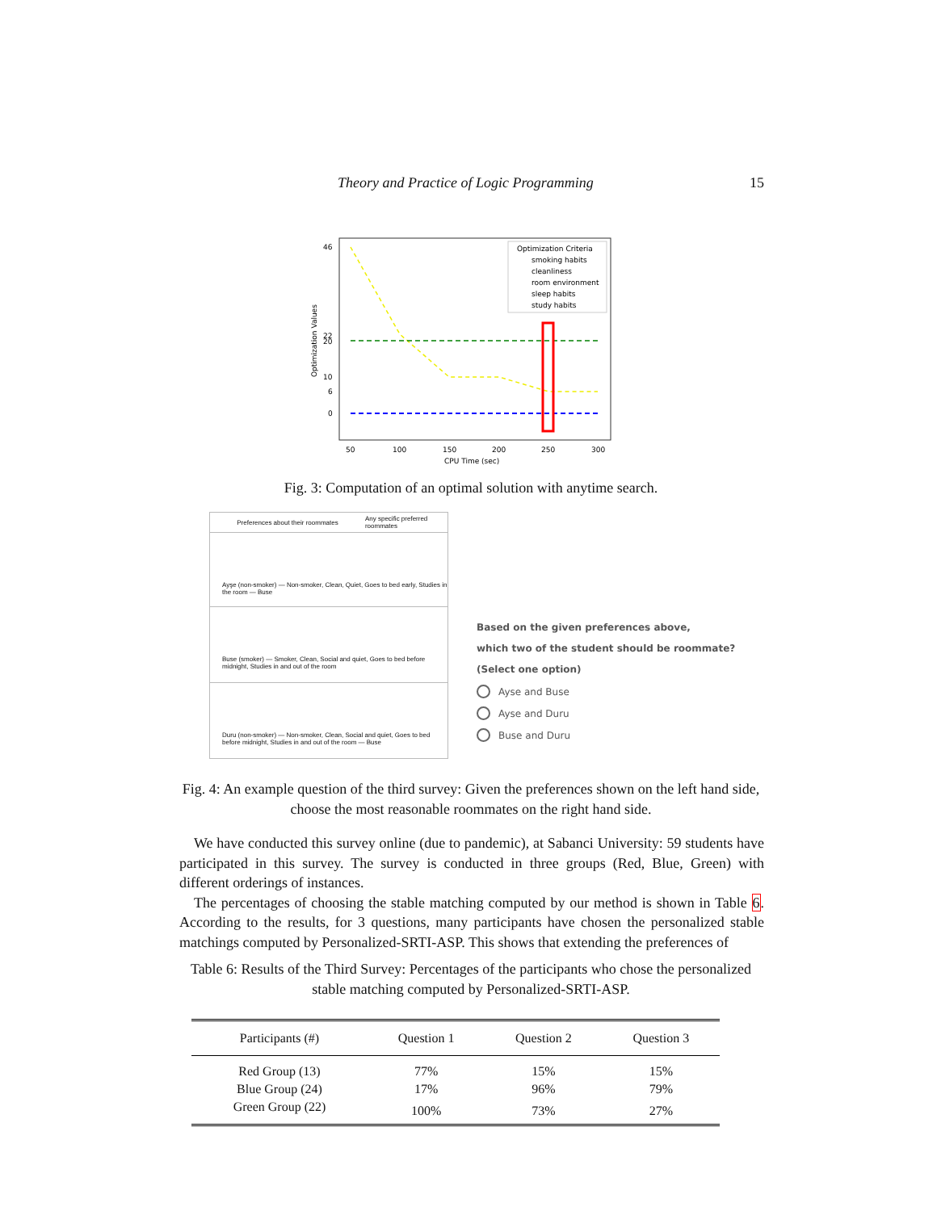Theory and Practice of Logic Programming 15
46
22
20
10
6
0
Optimization Values
50
100
150
200
250
300
CPU Time (sec)
Optimization Criteria
smoking habits
cleanliness
room environment
sleep habits
study habits
Fig. 3: Computation of an optimal solution with anytime search.
Preferences about their roommates Any specific preferred roommates
Ayşe (non-smoker) — Non-smoker, Clean, Quiet, Goes to bed early, Studies in the room — Buse
Buse (smoker) — Smoker, Clean, Social and quiet, Goes to bed before midnight, Studies in and out of the room
Duru (non-smoker) — Non-smoker, Clean, Social and quiet, Goes to bed before midnight, Studies in and out of the room — Buse
Based on the given preferences above,
which two of the student should be roommate?
(Select one option)
Ayse and Buse
Ayse and Duru
Buse and Duru
Fig. 4: An example question of the third survey: Given the preferences shown on the left hand side, choose the most reasonable roommates on the right hand side.
We have conducted this survey online (due to pandemic), at Sabanci University: 59 students have participated in this survey. The survey is conducted in three groups (Red, Blue, Green) with different orderings of instances.
The percentages of choosing the stable matching computed by our method is shown in Table 6. According to the results, for 3 questions, many participants have chosen the personalized stable matchings computed by Personalized-SRTI-ASP. This shows that extending the preferences of
Table 6: Results of the Third Survey: Percentages of the participants who chose the personalized stable matching computed by Personalized-SRTI-ASP.
| Participants (#) | Question 1 | Question 2 | Question 3 |
| --- | --- | --- | --- |
| Red Group (13) | 77% | 15% | 15% |
| Blue Group (24) | 17% | 96% | 79% |
| Green Group (22) | 100% | 73% | 27% |